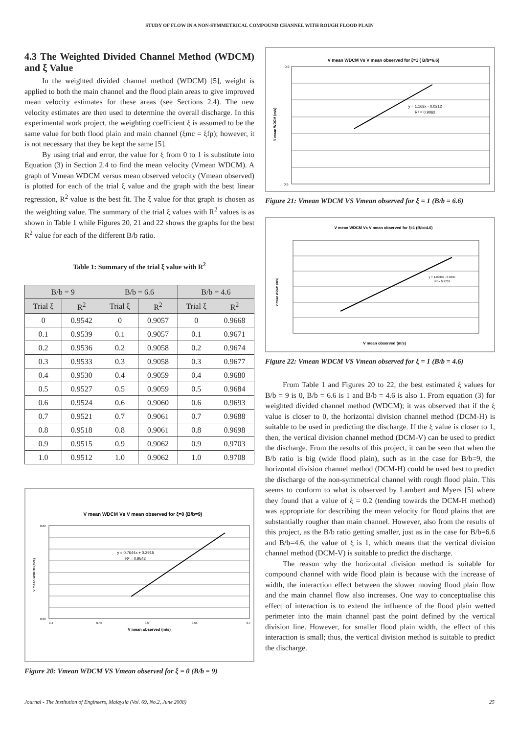STUDY OF FLOW IN A NON-SYMMETRICAL COMPOUND CHANNEL WITH ROUGH FLOOD PLAIN
4.3 The Weighted Divided Channel Method (WDCM) and ξ Value
In the weighted divided channel method (WDCM) [5], weight is applied to both the main channel and the flood plain areas to give improved mean velocity estimates for these areas (see Sections 2.4). The new velocity estimates are then used to determine the overall discharge. In this experimental work project, the weighting coefficient ξ is assumed to be the same value for both flood plain and main channel (ξmc = ξfp); however, it is not necessary that they be kept the same [5].
By using trial and error, the value for ξ from 0 to 1 is substitute into Equation (3) in Section 2.4 to find the mean velocity (Vmean WDCM). A graph of Vmean WDCM versus mean observed velocity (Vmean observed) is plotted for each of the trial ξ value and the graph with the best linear regression, R<sup>2</sup> value is the best fit. The ξ value for that graph is chosen as the weighting value. The summary of the trial ξ values with R<sup>2</sup> values is as shown in Table 1 while Figures 20, 21 and 22 shows the graphs for the best R<sup>2</sup> value for each of the different B/b ratio.
Table 1: Summary of the trial ξ value with R<sup>2</sup>
| B/b = 9 | | B/b = 6.6 | | B/b = 4.6 | |
| --- | --- | --- | --- | --- | --- |
| Trial ξ | R<sup>2</sup> | Trial ξ | R<sup>2</sup> | Trial ξ | R<sup>2</sup> |
| 0 | 0.9542 | 0 | 0.9057 | 0 | 0.9668 |
| 0.1 | 0.9539 | 0.1 | 0.9057 | 0.1 | 0.9671 |
| 0.2 | 0.9536 | 0.2 | 0.9058 | 0.2 | 0.9674 |
| 0.3 | 0.9533 | 0.3 | 0.9058 | 0.3 | 0.9677 |
| 0.4 | 0.9530 | 0.4 | 0.9059 | 0.4 | 0.9680 |
| 0.5 | 0.9527 | 0.5 | 0.9059 | 0.5 | 0.9684 |
| 0.6 | 0.9524 | 0.6 | 0.9060 | 0.6 | 0.9693 |
| 0.7 | 0.9521 | 0.7 | 0.9061 | 0.7 | 0.9688 |
| 0.8 | 0.9518 | 0.8 | 0.9061 | 0.8 | 0.9698 |
| 0.9 | 0.9515 | 0.9 | 0.9062 | 0.9 | 0.9703 |
| 1.0 | 0.9512 | 1.0 | 0.9062 | 1.0 | 0.9708 |
V mean WDCM Vs V mean observed for ξ=0 (B/b=9)
y = 0.7644x + 0.2915
R² = 0.9542
0.82
0.66
0.4
0.45
0.5
0.55
0.7
V mean observed (m/s)
V mean WDCM (m/s)
Figure 20: Vmean WDCM VS Vmean observed for ξ = 0 (B/b = 9)
V mean WDCM Vs V mean observed for ξ=1 ( B/b=6.6)
y = 1.168x - 0.0212
R² = 0.9062
0.9
0.6
V mean WDCM (m/s)
Figure 21: Vmean WDCM VS Vmean observed for ξ = 1 (B/b = 6.6)
V mean WDCM Vs V mean observed for ξ=1 (B/b=4.6)
y = 1.0933x - 0.0497
R² = 0.9708
V mean observed (m/s)
V mean WDCM (m/s)
Figure 22: Vmean WDCM VS Vmean observed for ξ = 1 (B/b = 4.6)
From Table 1 and Figures 20 to 22, the best estimated ξ values for B/b = 9 is 0, B/b = 6.6 is 1 and B/b = 4.6 is also 1. From equation (3) for weighted divided channel method (WDCM); it was observed that if the ξ value is closer to 0, the horizontal division channel method (DCM-H) is suitable to be used in predicting the discharge. If the ξ value is closer to 1, then, the vertical division channel method (DCM-V) can be used to predict the discharge. From the results of this project, it can be seen that when the B/b ratio is big (wide flood plain), such as in the case for B/b=9, the horizontal division channel method (DCM-H) could be used best to predict the discharge of the non-symmetrical channel with rough flood plain. This seems to conform to what is observed by Lambert and Myers [5] where they found that a value of ξ = 0.2 (tending towards the DCM-H method) was appropriate for describing the mean velocity for flood plains that are substantially rougher than main channel. However, also from the results of this project, as the B/b ratio getting smaller, just as in the case for B/b=6.6 and B/b=4.6, the value of ξ is 1, which means that the vertical division channel method (DCM-V) is suitable to predict the discharge.
The reason why the horizontal division method is suitable for compound channel with wide flood plain is because with the increase of width, the interaction effect between the slower moving flood plain flow and the main channel flow also increases. One way to conceptualise this effect of interaction is to extend the influence of the flood plain wetted perimeter into the main channel past the point defined by the vertical division line. However, for smaller flood plain width, the effect of this interaction is small; thus, the vertical division method is suitable to predict the discharge.
Journal - The Institution of Engineers, Malaysia (Vol. 69, No.2, June 2008) 25